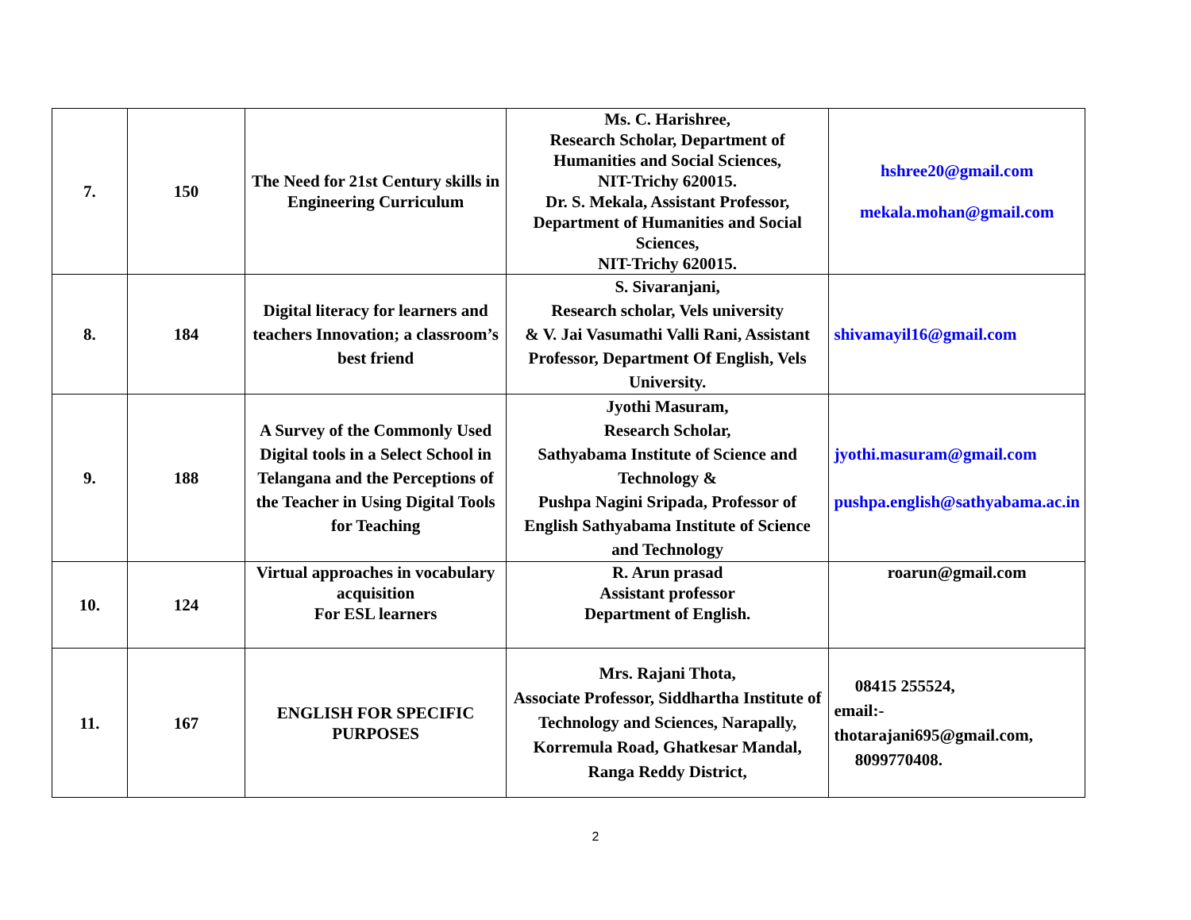| 7. | 150 | The Need for 21st Century skills in Engineering Curriculum | Ms. C. Harishree, Research Scholar, Department of Humanities and Social Sciences, NIT-Trichy 620015. Dr. S. Mekala, Assistant Professor, Department of Humanities and Social Sciences, NIT-Trichy 620015. | hshree20@gmail.com mekala.mohan@gmail.com |
| 8. | 184 | Digital literacy for learners and teachers Innovation; a classroom’s best friend | S. Sivaranjani, Research scholar, Vels university & V. Jai Vasumathi Valli Rani, Assistant Professor, Department Of English, Vels University. | shivamayil16@gmail.com |
| 9. | 188 | A Survey of the Commonly Used Digital tools in a Select School in Telangana and the Perceptions of the Teacher in Using Digital Tools for Teaching | Jyothi Masuram, Research Scholar, Sathyabama Institute of Science and Technology & Pushpa Nagini Sripada, Professor of English Sathyabama Institute of Science and Technology | jyothi.masuram@gmail.com pushpa.english@sathyabama.ac.in |
| 10. | 124 | Virtual approaches in vocabulary acquisition For ESL learners | R. Arun prasad Assistant professor Department of English. | roarun@gmail.com |
| 11. | 167 | ENGLISH FOR SPECIFIC PURPOSES | Mrs. Rajani Thota, Associate Professor, Siddhartha Institute of Technology and Sciences, Narapally, Korremula Road, Ghatkesar Mandal, Ranga Reddy District, | 08415 255524, email:- thotarajani695@gmail.com, 8099770408. |
2